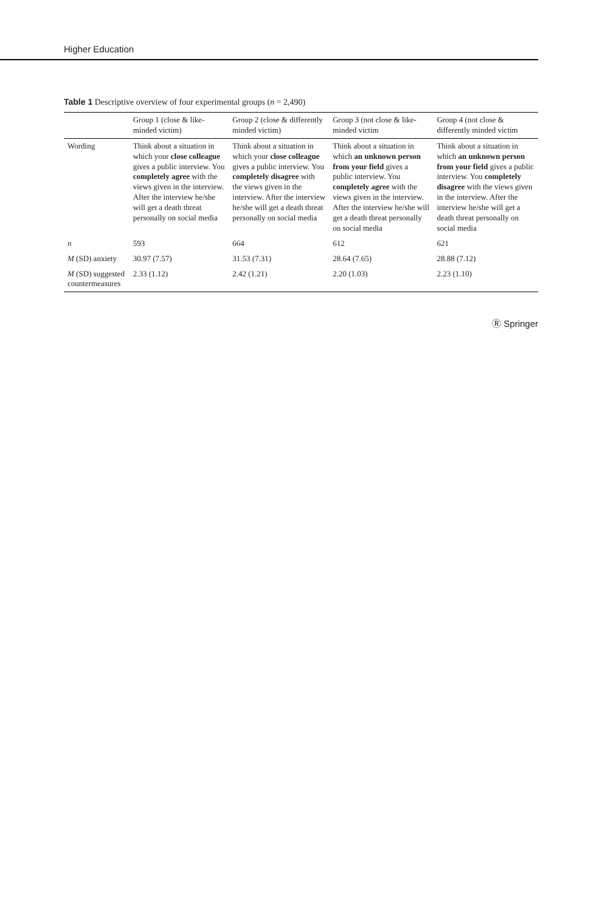Higher Education
Table 1 Descriptive overview of four experimental groups (n = 2,490)
| | Group 1 (close & like-minded victim) | Group 2 (close & differently minded victim) | Group 3 (not close & like-minded victim | Group 4 (not close & differently minded victim |
| --- | --- | --- | --- | --- |
| Wording | Think about a situation in which your close colleague gives a public interview. You completely agree with the views given in the interview. After the interview he/she will get a death threat personally on social media | Think about a situation in which your close colleague gives a public interview. You completely disagree with the views given in the interview. After the interview he/she will get a death threat personally on social media | Think about a situation in which an unknown person from your field gives a public interview. You completely agree with the views given in the interview. After the interview he/she will get a death threat personally on social media | Think about a situation in which an unknown person from your field gives a public interview. You completely disagree with the views given in the interview. After the interview he/she will get a death threat personally on social media |
| n | 593 | 664 | 612 | 621 |
| M (SD) anxiety | 30.97 (7.57) | 31.53 (7.31) | 28.64 (7.65) | 28.88 (7.12) |
| M (SD) suggested countermeasures | 2.33 (1.12) | 2.42 (1.21) | 2.20 (1.03) | 2.23 (1.10) |
Ⓡ Springer